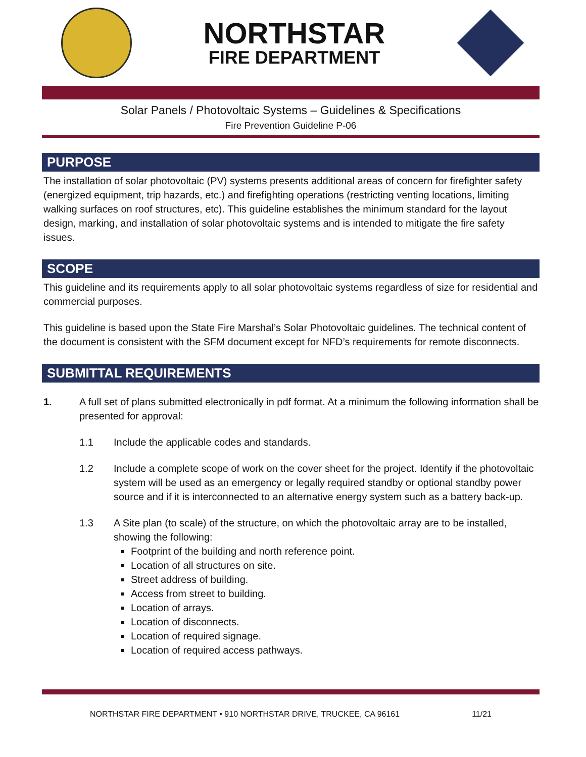NORTHSTAR
FIRE DEPARTMENT
Solar Panels / Photovoltaic Systems – Guidelines & Specifications
Fire Prevention Guideline P-06
PURPOSE
The installation of solar photovoltaic (PV) systems presents additional areas of concern for firefighter safety (energized equipment, trip hazards, etc.) and firefighting operations (restricting venting locations, limiting walking surfaces on roof structures, etc). This guideline establishes the minimum standard for the layout design, marking, and installation of solar photovoltaic systems and is intended to mitigate the fire safety issues.
SCOPE
This guideline and its requirements apply to all solar photovoltaic systems regardless of size for residential and commercial purposes.
This guideline is based upon the State Fire Marshal’s Solar Photovoltaic guidelines. The technical content of the document is consistent with the SFM document except for NFD’s requirements for remote disconnects.
SUBMITTAL REQUIREMENTS
1. A full set of plans submitted electronically in pdf format. At a minimum the following information shall be presented for approval:
1.1 Include the applicable codes and standards.
1.2 Include a complete scope of work on the cover sheet for the project. Identify if the photovoltaic system will be used as an emergency or legally required standby or optional standby power source and if it is interconnected to an alternative energy system such as a battery back-up.
1.3 A Site plan (to scale) of the structure, on which the photovoltaic array are to be installed, showing the following:
Footprint of the building and north reference point.
Location of all structures on site.
Street address of building.
Access from street to building.
Location of arrays.
Location of disconnects.
Location of required signage.
Location of required access pathways.
NORTHSTAR FIRE DEPARTMENT • 910 NORTHSTAR DRIVE, TRUCKEE, CA 96161 11/21